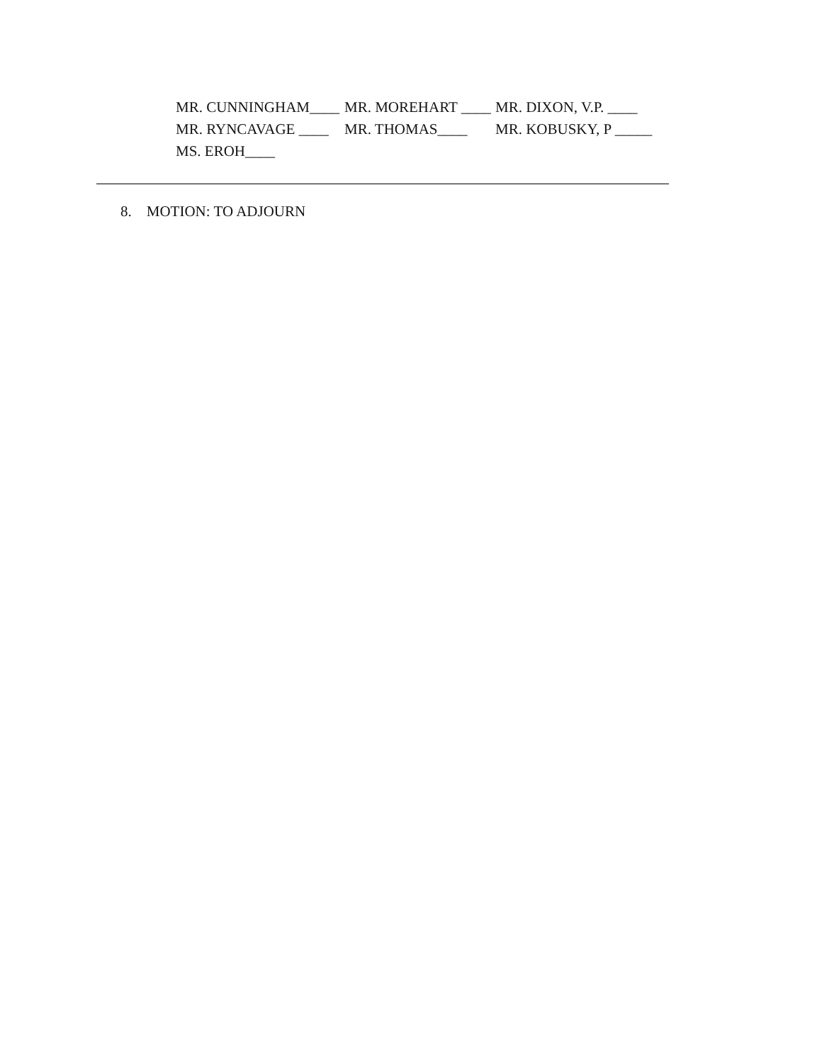MR. CUNNINGHAM____ MR. MOREHART ____ MR. DIXON, V.P. ____
MR. RYNCAVAGE ____ MR. THOMAS____ MR. KOBUSKY, P _____
MS. EROH____
8. MOTION: TO ADJOURN